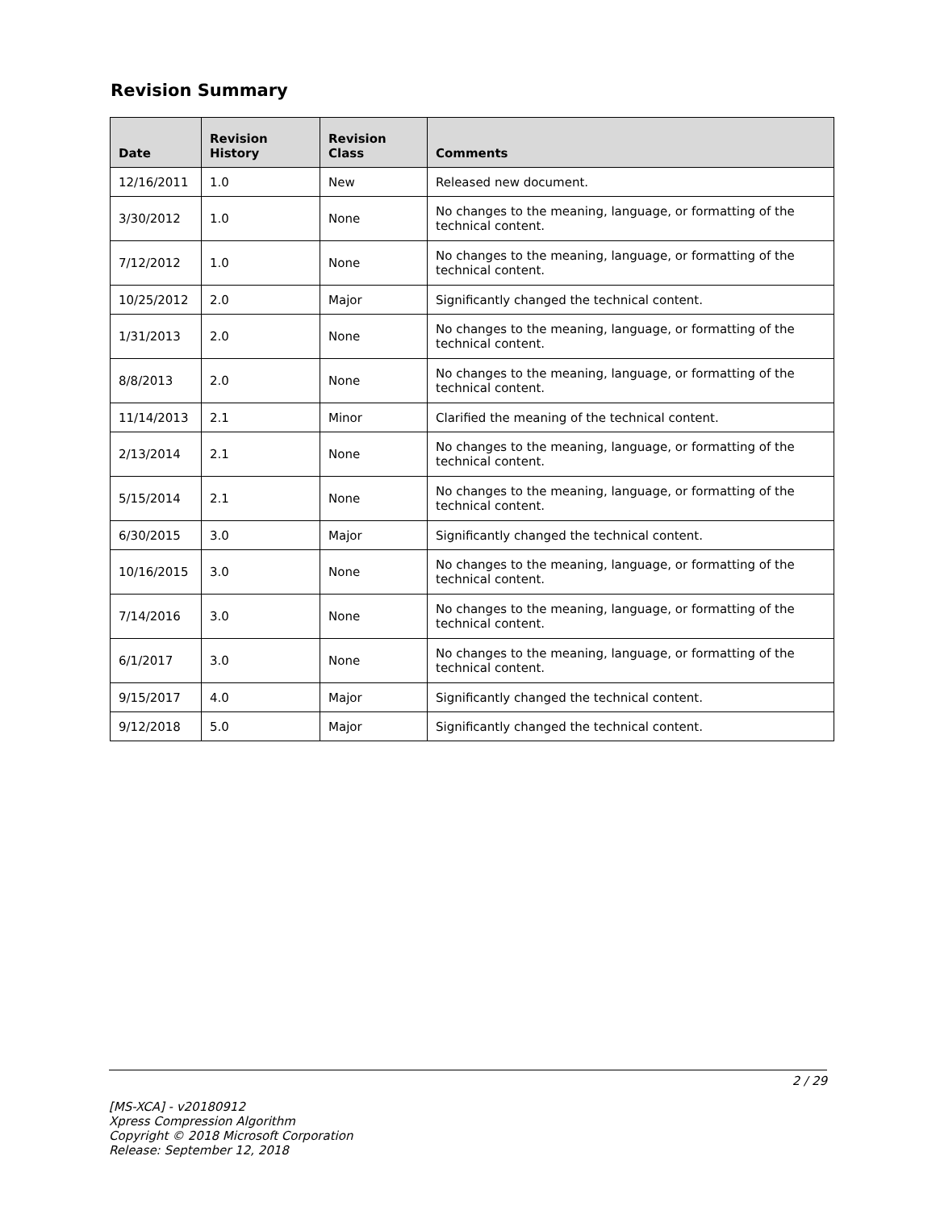Revision Summary
| Date | Revision History | Revision Class | Comments |
| --- | --- | --- | --- |
| 12/16/2011 | 1.0 | New | Released new document. |
| 3/30/2012 | 1.0 | None | No changes to the meaning, language, or formatting of the technical content. |
| 7/12/2012 | 1.0 | None | No changes to the meaning, language, or formatting of the technical content. |
| 10/25/2012 | 2.0 | Major | Significantly changed the technical content. |
| 1/31/2013 | 2.0 | None | No changes to the meaning, language, or formatting of the technical content. |
| 8/8/2013 | 2.0 | None | No changes to the meaning, language, or formatting of the technical content. |
| 11/14/2013 | 2.1 | Minor | Clarified the meaning of the technical content. |
| 2/13/2014 | 2.1 | None | No changes to the meaning, language, or formatting of the technical content. |
| 5/15/2014 | 2.1 | None | No changes to the meaning, language, or formatting of the technical content. |
| 6/30/2015 | 3.0 | Major | Significantly changed the technical content. |
| 10/16/2015 | 3.0 | None | No changes to the meaning, language, or formatting of the technical content. |
| 7/14/2016 | 3.0 | None | No changes to the meaning, language, or formatting of the technical content. |
| 6/1/2017 | 3.0 | None | No changes to the meaning, language, or formatting of the technical content. |
| 9/15/2017 | 4.0 | Major | Significantly changed the technical content. |
| 9/12/2018 | 5.0 | Major | Significantly changed the technical content. |
2 / 29
[MS-XCA] - v20180912
Xpress Compression Algorithm
Copyright © 2018 Microsoft Corporation
Release: September 12, 2018